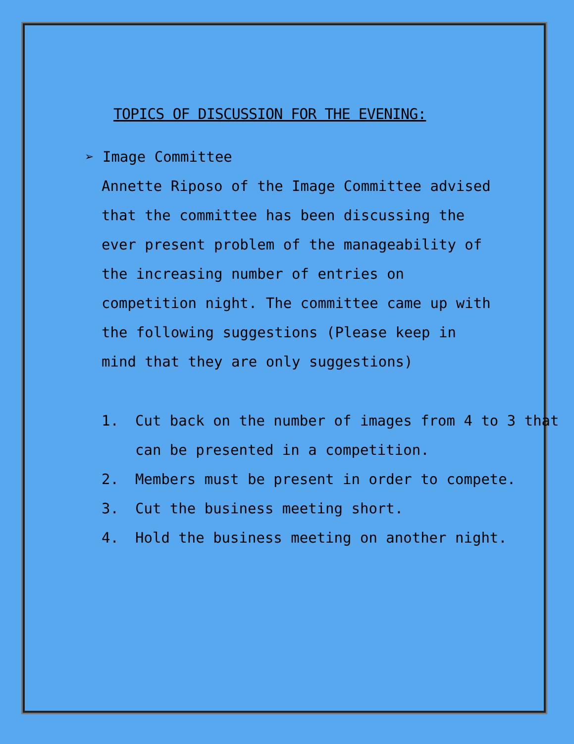TOPICS OF DISCUSSION FOR THE EVENING:
➢ Image Committee
Annette Riposo of the Image Committee advised that the committee has been discussing the ever present problem of the manageability of the increasing number of entries on competition night. The committee came up with the following suggestions (Please keep in mind that they are only suggestions)
1. Cut back on the number of images from 4 to 3 that can be presented in a competition.
2. Members must be present in order to compete.
3. Cut the business meeting short.
4. Hold the business meeting on another night.